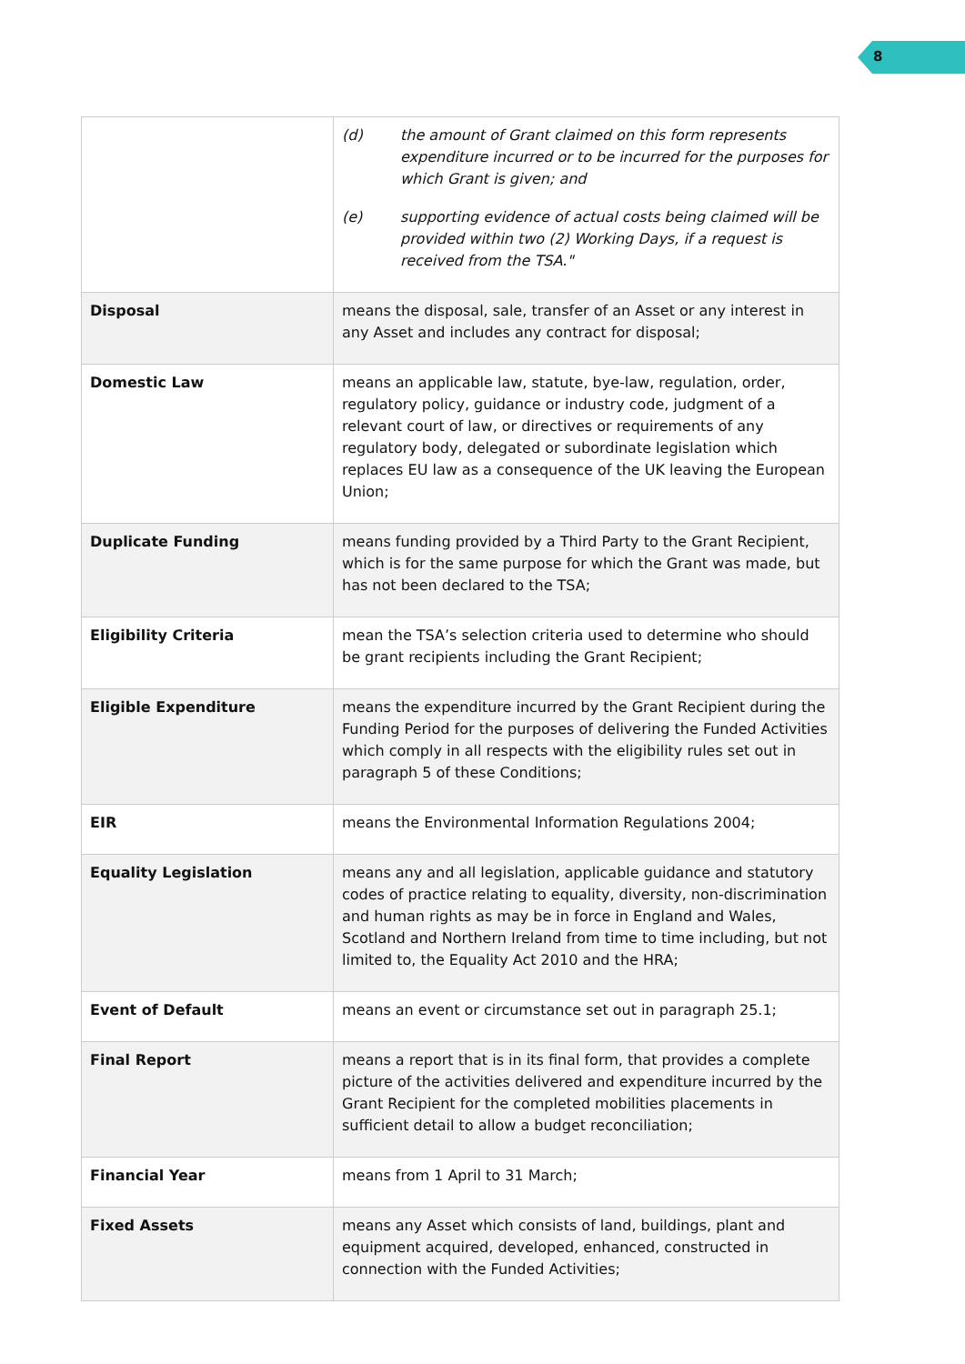8
| | (d) the amount of Grant claimed on this form represents expenditure incurred or to be incurred for the purposes for which Grant is given; and (e) supporting evidence of actual costs being claimed will be provided within two (2) Working Days, if a request is received from the TSA." |
| Disposal | means the disposal, sale, transfer of an Asset or any interest in any Asset and includes any contract for disposal; |
| Domestic Law | means an applicable law, statute, bye-law, regulation, order, regulatory policy, guidance or industry code, judgment of a relevant court of law, or directives or requirements of any regulatory body, delegated or subordinate legislation which replaces EU law as a consequence of the UK leaving the European Union; |
| Duplicate Funding | means funding provided by a Third Party to the Grant Recipient, which is for the same purpose for which the Grant was made, but has not been declared to the TSA; |
| Eligibility Criteria | mean the TSA’s selection criteria used to determine who should be grant recipients including the Grant Recipient; |
| Eligible Expenditure | means the expenditure incurred by the Grant Recipient during the Funding Period for the purposes of delivering the Funded Activities which comply in all respects with the eligibility rules set out in paragraph 5 of these Conditions; |
| EIR | means the Environmental Information Regulations 2004; |
| Equality Legislation | means any and all legislation, applicable guidance and statutory codes of practice relating to equality, diversity, non-discrimination and human rights as may be in force in England and Wales, Scotland and Northern Ireland from time to time including, but not limited to, the Equality Act 2010 and the HRA; |
| Event of Default | means an event or circumstance set out in paragraph 25.1; |
| Final Report | means a report that is in its final form, that provides a complete picture of the activities delivered and expenditure incurred by the Grant Recipient for the completed mobilities placements in sufficient detail to allow a budget reconciliation; |
| Financial Year | means from 1 April to 31 March; |
| Fixed Assets | means any Asset which consists of land, buildings, plant and equipment acquired, developed, enhanced, constructed in connection with the Funded Activities; |